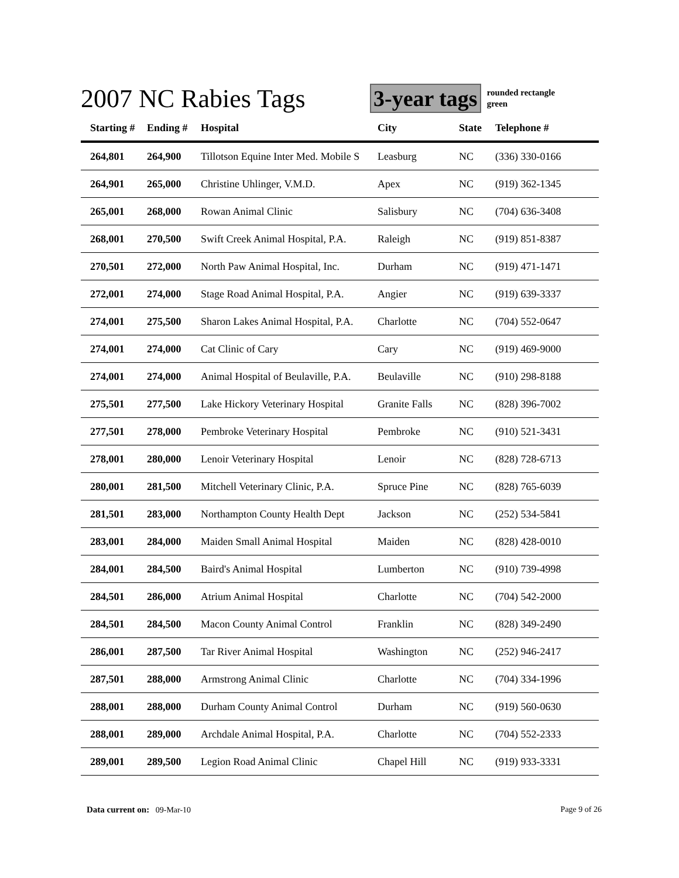2007 NC Rabies Tags
3-year tags
rounded rectangle
green
| Starting # | Ending # | Hospital | City | State | Telephone # |
| --- | --- | --- | --- | --- | --- |
| 264,801 | 264,900 | Tillotson Equine Inter Med. Mobile S | Leasburg | NC | (336) 330-0166 |
| 264,901 | 265,000 | Christine Uhlinger, V.M.D. | Apex | NC | (919) 362-1345 |
| 265,001 | 268,000 | Rowan Animal Clinic | Salisbury | NC | (704) 636-3408 |
| 268,001 | 270,500 | Swift Creek Animal Hospital, P.A. | Raleigh | NC | (919) 851-8387 |
| 270,501 | 272,000 | North Paw Animal Hospital, Inc. | Durham | NC | (919) 471-1471 |
| 272,001 | 274,000 | Stage Road Animal Hospital, P.A. | Angier | NC | (919) 639-3337 |
| 274,001 | 275,500 | Sharon Lakes Animal Hospital, P.A. | Charlotte | NC | (704) 552-0647 |
| 274,001 | 274,000 | Cat Clinic of Cary | Cary | NC | (919) 469-9000 |
| 274,001 | 274,000 | Animal Hospital of Beulaville, P.A. | Beulaville | NC | (910) 298-8188 |
| 275,501 | 277,500 | Lake Hickory Veterinary Hospital | Granite Falls | NC | (828) 396-7002 |
| 277,501 | 278,000 | Pembroke Veterinary Hospital | Pembroke | NC | (910) 521-3431 |
| 278,001 | 280,000 | Lenoir Veterinary Hospital | Lenoir | NC | (828) 728-6713 |
| 280,001 | 281,500 | Mitchell Veterinary Clinic, P.A. | Spruce Pine | NC | (828) 765-6039 |
| 281,501 | 283,000 | Northampton County Health Dept | Jackson | NC | (252) 534-5841 |
| 283,001 | 284,000 | Maiden Small Animal Hospital | Maiden | NC | (828) 428-0010 |
| 284,001 | 284,500 | Baird's Animal Hospital | Lumberton | NC | (910) 739-4998 |
| 284,501 | 286,000 | Atrium Animal Hospital | Charlotte | NC | (704) 542-2000 |
| 284,501 | 284,500 | Macon County Animal Control | Franklin | NC | (828) 349-2490 |
| 286,001 | 287,500 | Tar River Animal Hospital | Washington | NC | (252) 946-2417 |
| 287,501 | 288,000 | Armstrong Animal Clinic | Charlotte | NC | (704) 334-1996 |
| 288,001 | 288,000 | Durham County Animal Control | Durham | NC | (919) 560-0630 |
| 288,001 | 289,000 | Archdale Animal Hospital, P.A. | Charlotte | NC | (704) 552-2333 |
| 289,001 | 289,500 | Legion Road Animal Clinic | Chapel Hill | NC | (919) 933-3331 |
Data current on: 09-Mar-10 Page 9 of 26